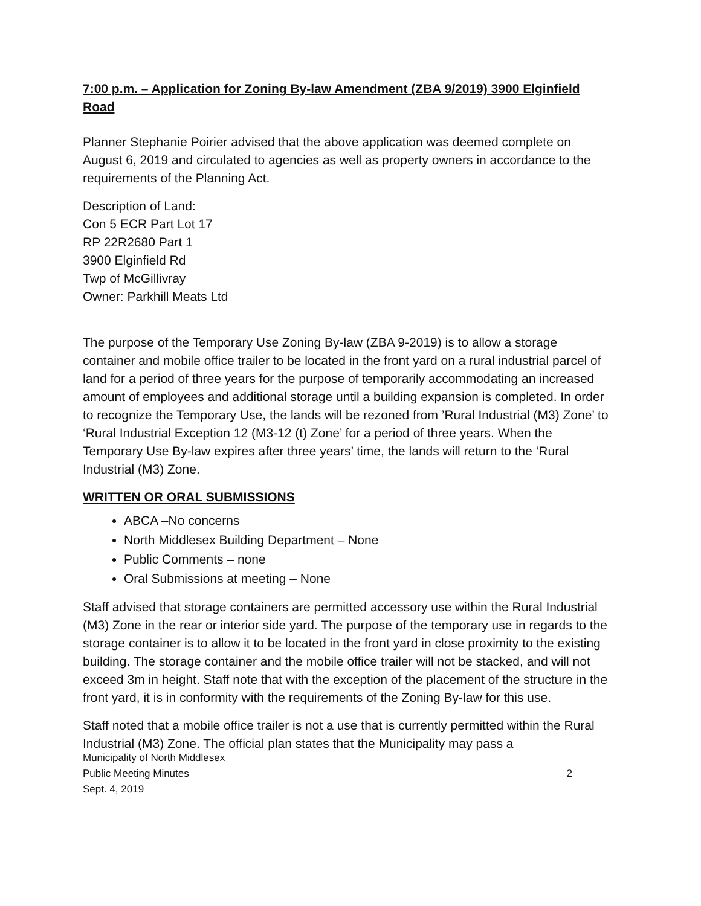7:00 p.m. – Application for Zoning By-law Amendment (ZBA 9/2019) 3900 Elginfield Road
Planner Stephanie Poirier advised that the above application was deemed complete on August 6, 2019 and circulated to agencies as well as property owners in accordance to the requirements of the Planning Act.
Description of Land:
Con 5 ECR Part Lot 17
RP 22R2680 Part 1
3900 Elginfield Rd
Twp of McGillivray
Owner: Parkhill Meats Ltd
The purpose of the Temporary Use Zoning By-law (ZBA 9-2019) is to allow a storage container and mobile office trailer to be located in the front yard on a rural industrial parcel of land for a period of three years for the purpose of temporarily accommodating an increased amount of employees and additional storage until a building expansion is completed. In order to recognize the Temporary Use, the lands will be rezoned from ’Rural Industrial (M3) Zone’ to ‘Rural Industrial Exception 12 (M3-12 (t) Zone’ for a period of three years. When the Temporary Use By-law expires after three years’ time, the lands will return to the ‘Rural Industrial (M3) Zone.
WRITTEN OR ORAL SUBMISSIONS
ABCA –No concerns
North Middlesex Building Department – None
Public Comments – none
Oral Submissions at meeting – None
Staff advised that storage containers are permitted accessory use within the Rural Industrial (M3) Zone in the rear or interior side yard. The purpose of the temporary use in regards to the storage container is to allow it to be located in the front yard in close proximity to the existing building. The storage container and the mobile office trailer will not be stacked, and will not exceed 3m in height. Staff note that with the exception of the placement of the structure in the front yard, it is in conformity with the requirements of the Zoning By-law for this use.
Staff noted that a mobile office trailer is not a use that is currently permitted within the Rural Industrial (M3) Zone. The official plan states that the Municipality may pass a
Municipality of North Middlesex
Public Meeting Minutes 2
Sept. 4, 2019